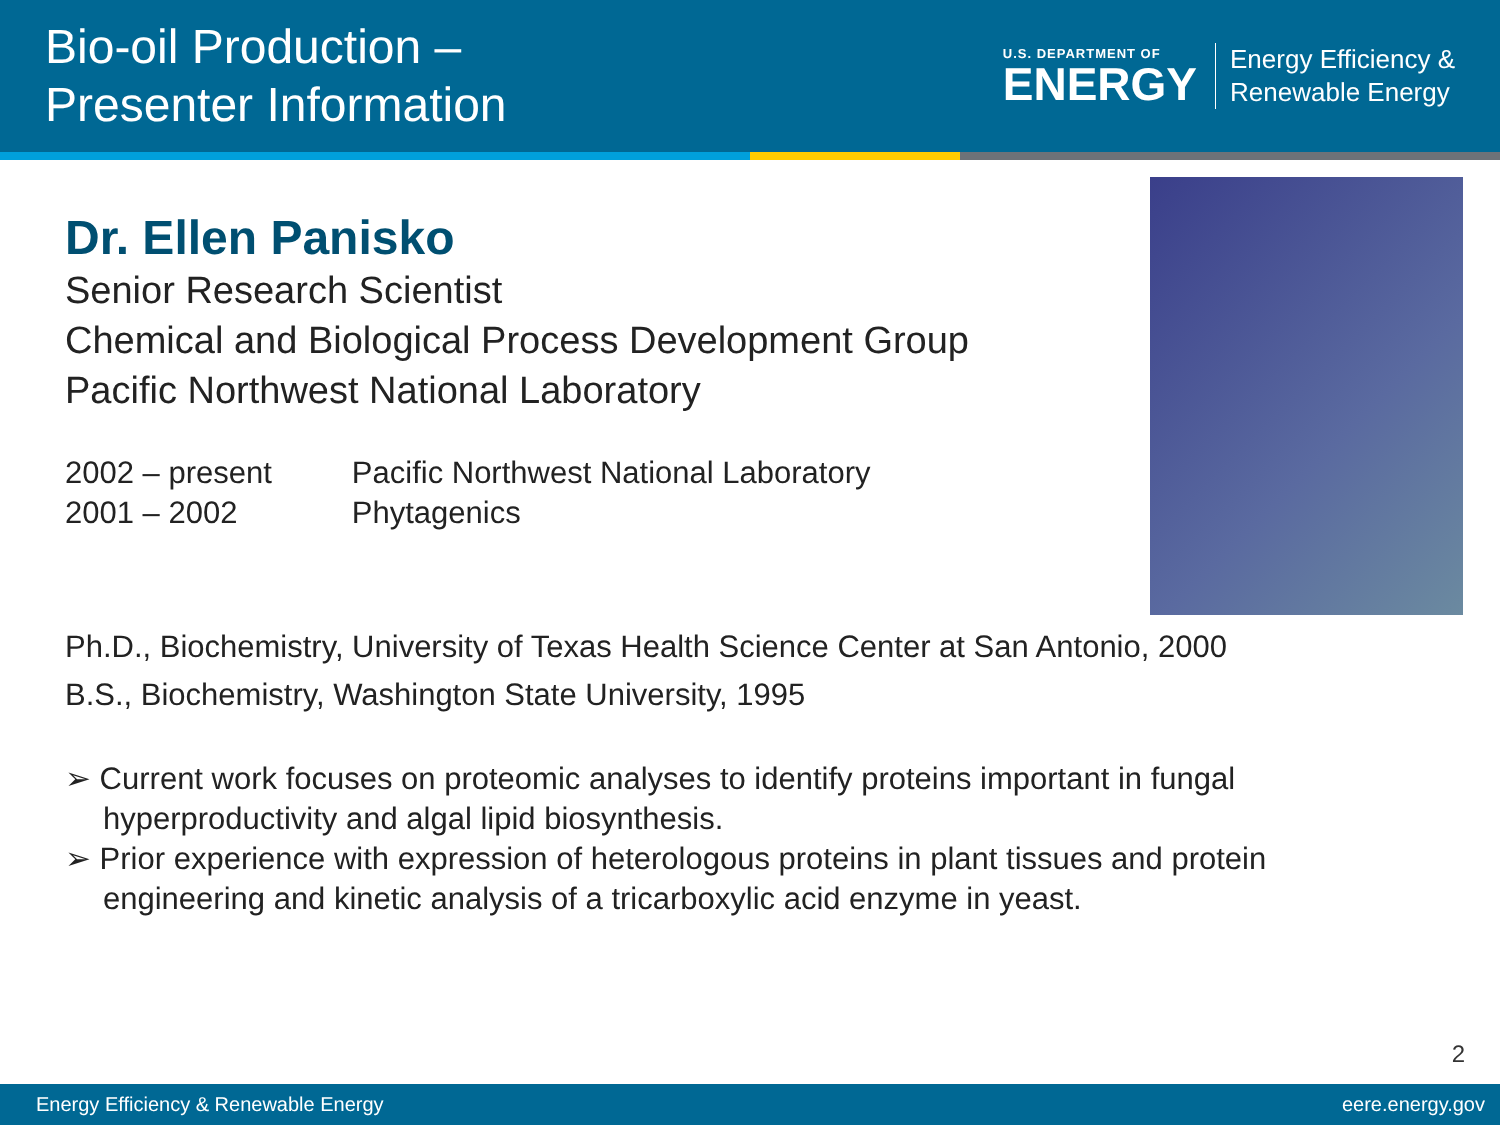Bio-oil Production –
Presenter Information
U.S. DEPARTMENT OF
ENERGY
Energy Efficiency &
Renewable Energy
Dr. Ellen Panisko
Senior Research Scientist
Chemical and Biological Process Development Group
Pacific Northwest National Laboratory
| 2002 – present | Pacific Northwest National Laboratory |
| 2001 – 2002 | Phytagenics |
Ph.D., Biochemistry, University of Texas Health Science Center at San Antonio, 2000
B.S., Biochemistry, Washington State University, 1995
➢ Current work focuses on proteomic analyses to identify proteins important in fungal hyperproductivity and algal lipid biosynthesis.
➢ Prior experience with expression of heterologous proteins in plant tissues and protein engineering and kinetic analysis of a tricarboxylic acid enzyme in yeast.
2
Energy Efficiency & Renewable Energy eere.energy.gov